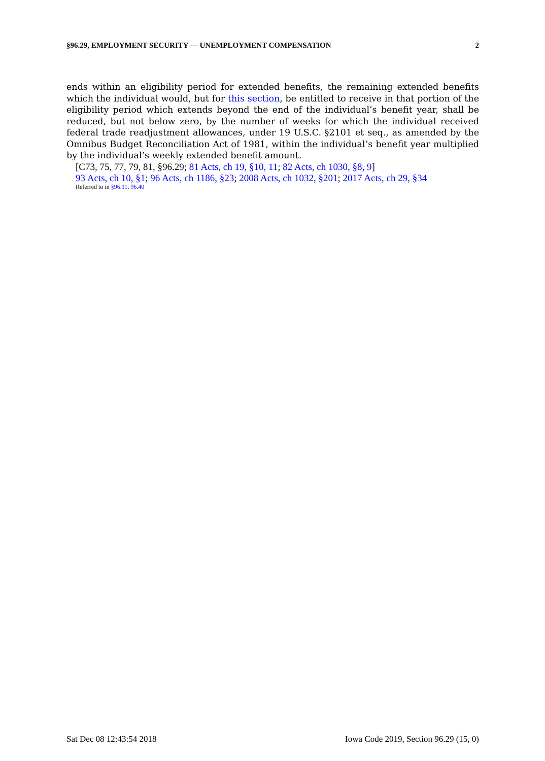§96.29, EMPLOYMENT SECURITY — UNEMPLOYMENT COMPENSATION 2
ends within an eligibility period for extended benefits, the remaining extended benefits which the individual would, but for this section, be entitled to receive in that portion of the eligibility period which extends beyond the end of the individual’s benefit year, shall be reduced, but not below zero, by the number of weeks for which the individual received federal trade readjustment allowances, under 19 U.S.C. §2101 et seq., as amended by the Omnibus Budget Reconciliation Act of 1981, within the individual’s benefit year multiplied by the individual’s weekly extended benefit amount.
[C73, 75, 77, 79, 81, §96.29; 81 Acts, ch 19, §10, 11; 82 Acts, ch 1030, §8, 9]
93 Acts, ch 10, §1; 96 Acts, ch 1186, §23; 2008 Acts, ch 1032, §201; 2017 Acts, ch 29, §34
Referred to in §96.11, 96.40
Sat Dec 08 12:43:54 2018 Iowa Code 2019, Section 96.29 (15, 0)